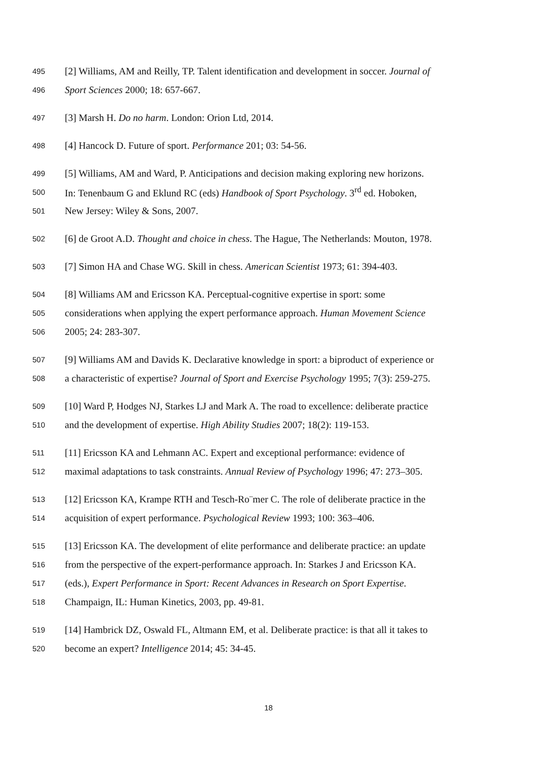495 [2] Williams, AM and Reilly, TP. Talent identification and development in soccer. Journal of
496 Sport Sciences 2000; 18: 657-667.
497 [3] Marsh H. Do no harm. London: Orion Ltd, 2014.
498 [4] Hancock D. Future of sport. Performance 201; 03: 54-56.
499 [5] Williams, AM and Ward, P. Anticipations and decision making exploring new horizons.
500 In: Tenenbaum G and Eklund RC (eds) Handbook of Sport Psychology. 3<sup>rd</sup> ed. Hoboken,
501 New Jersey: Wiley & Sons, 2007.
502 [6] de Groot A.D. Thought and choice in chess. The Hague, The Netherlands: Mouton, 1978.
503 [7] Simon HA and Chase WG. Skill in chess. American Scientist 1973; 61: 394-403.
504 [8] Williams AM and Ericsson KA. Perceptual-cognitive expertise in sport: some
505 considerations when applying the expert performance approach. Human Movement Science
506 2005; 24: 283-307.
507 [9] Williams AM and Davids K. Declarative knowledge in sport: a biproduct of experience or
508 a characteristic of expertise? Journal of Sport and Exercise Psychology 1995; 7(3): 259-275.
509 [10] Ward P, Hodges NJ, Starkes LJ and Mark A. The road to excellence: deliberate practice
510 and the development of expertise. High Ability Studies 2007; 18(2): 119-153.
511 [11] Ericsson KA and Lehmann AC. Expert and exceptional performance: evidence of
512 maximal adaptations to task constraints. Annual Review of Psychology 1996; 47: 273–305.
513 [12] Ericsson KA, Krampe RTH and Tesch-Ro¨mer C. The role of deliberate practice in the
514 acquisition of expert performance. Psychological Review 1993; 100: 363–406.
515 [13] Ericsson KA. The development of elite performance and deliberate practice: an update
516 from the perspective of the expert-performance approach. In: Starkes J and Ericsson KA.
517 (eds.), Expert Performance in Sport: Recent Advances in Research on Sport Expertise.
518 Champaign, IL: Human Kinetics, 2003, pp. 49-81.
519 [14] Hambrick DZ, Oswald FL, Altmann EM, et al. Deliberate practice: is that all it takes to
520 become an expert? Intelligence 2014; 45: 34-45.
18